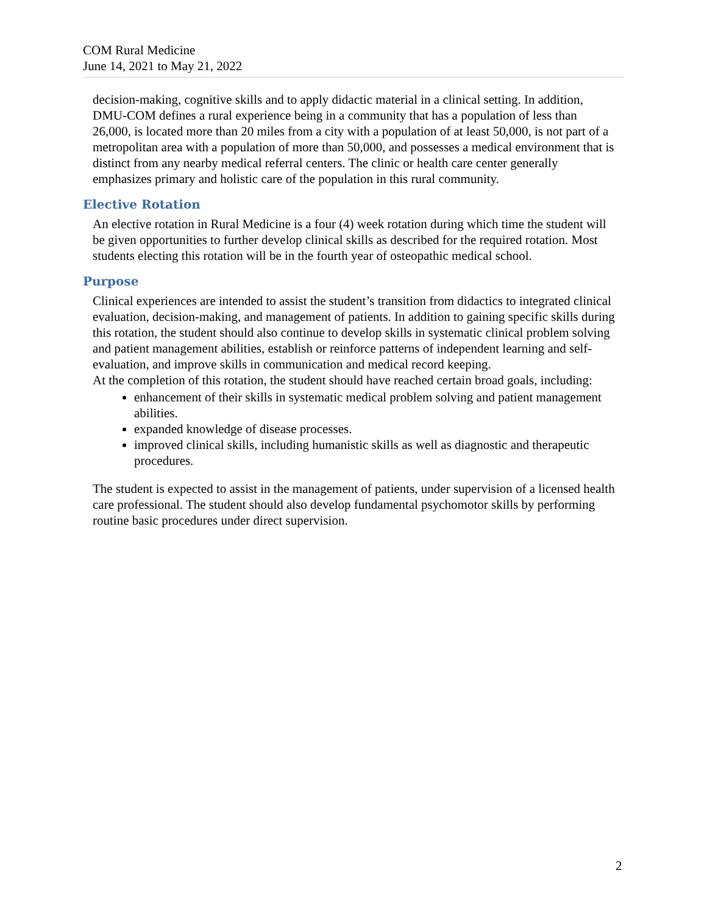COM Rural Medicine
June 14, 2021 to May 21, 2022
decision-making, cognitive skills and to apply didactic material in a clinical setting. In addition, DMU-COM defines a rural experience being in a community that has a population of less than 26,000, is located more than 20 miles from a city with a population of at least 50,000, is not part of a metropolitan area with a population of more than 50,000, and possesses a medical environment that is distinct from any nearby medical referral centers. The clinic or health care center generally emphasizes primary and holistic care of the population in this rural community.
Elective Rotation
An elective rotation in Rural Medicine is a four (4) week rotation during which time the student will be given opportunities to further develop clinical skills as described for the required rotation. Most students electing this rotation will be in the fourth year of osteopathic medical school.
Purpose
Clinical experiences are intended to assist the student’s transition from didactics to integrated clinical evaluation, decision-making, and management of patients. In addition to gaining specific skills during this rotation, the student should also continue to develop skills in systematic clinical problem solving and patient management abilities, establish or reinforce patterns of independent learning and self-evaluation, and improve skills in communication and medical record keeping.
At the completion of this rotation, the student should have reached certain broad goals, including:
enhancement of their skills in systematic medical problem solving and patient management abilities.
expanded knowledge of disease processes.
improved clinical skills, including humanistic skills as well as diagnostic and therapeutic procedures.
The student is expected to assist in the management of patients, under supervision of a licensed health care professional. The student should also develop fundamental psychomotor skills by performing routine basic procedures under direct supervision.
2